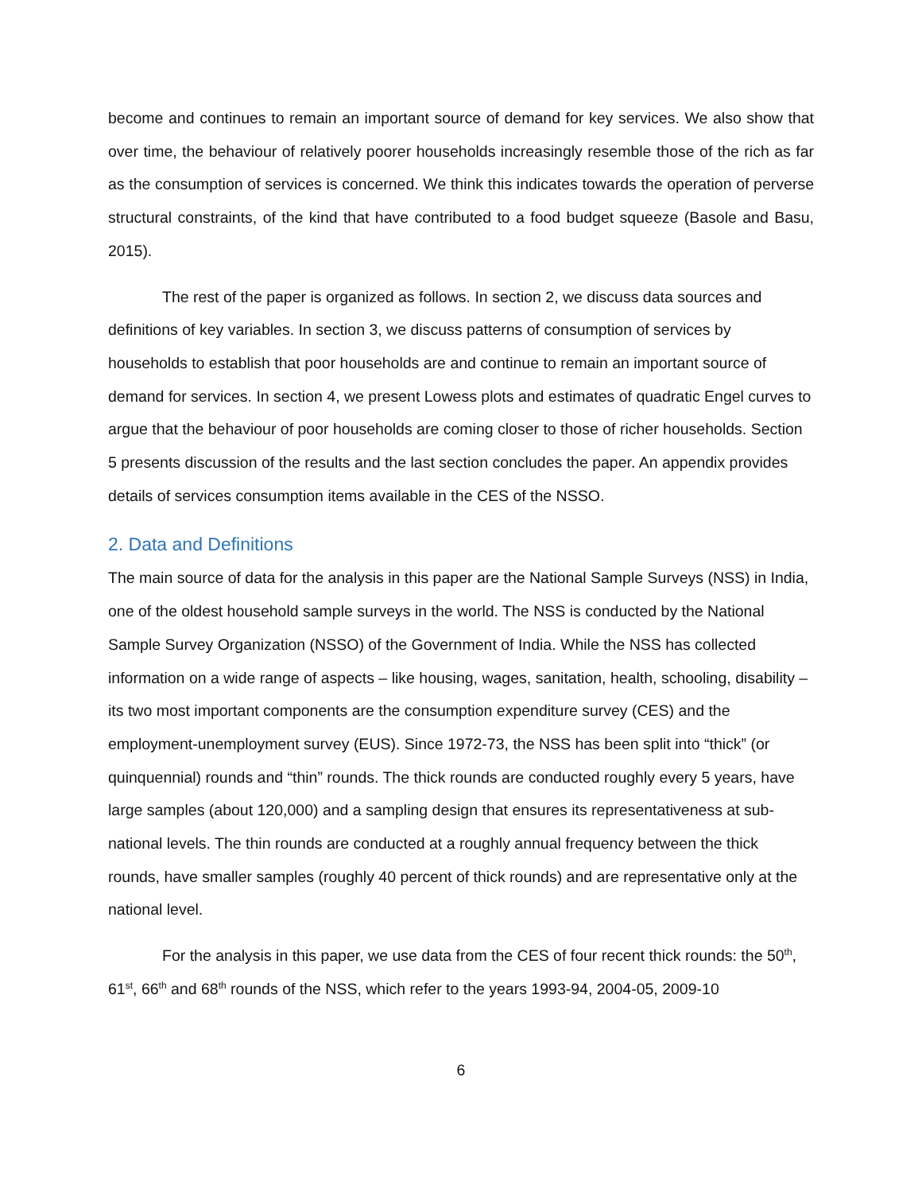become and continues to remain an important source of demand for key services. We also show that over time, the behaviour of relatively poorer households increasingly resemble those of the rich as far as the consumption of services is concerned. We think this indicates towards the operation of perverse structural constraints, of the kind that have contributed to a food budget squeeze (Basole and Basu, 2015).
The rest of the paper is organized as follows. In section 2, we discuss data sources and definitions of key variables. In section 3, we discuss patterns of consumption of services by households to establish that poor households are and continue to remain an important source of demand for services. In section 4, we present Lowess plots and estimates of quadratic Engel curves to argue that the behaviour of poor households are coming closer to those of richer households. Section 5 presents discussion of the results and the last section concludes the paper. An appendix provides details of services consumption items available in the CES of the NSSO.
2. Data and Definitions
The main source of data for the analysis in this paper are the National Sample Surveys (NSS) in India, one of the oldest household sample surveys in the world. The NSS is conducted by the National Sample Survey Organization (NSSO) of the Government of India. While the NSS has collected information on a wide range of aspects – like housing, wages, sanitation, health, schooling, disability – its two most important components are the consumption expenditure survey (CES) and the employment-unemployment survey (EUS). Since 1972-73, the NSS has been split into “thick” (or quinquennial) rounds and “thin” rounds. The thick rounds are conducted roughly every 5 years, have large samples (about 120,000) and a sampling design that ensures its representativeness at sub-national levels. The thin rounds are conducted at a roughly annual frequency between the thick rounds, have smaller samples (roughly 40 percent of thick rounds) and are representative only at the national level.
For the analysis in this paper, we use data from the CES of four recent thick rounds: the 50<sup>th</sup>, 61<sup>st</sup>, 66<sup>th</sup> and 68<sup>th</sup> rounds of the NSS, which refer to the years 1993-94, 2004-05, 2009-10
6